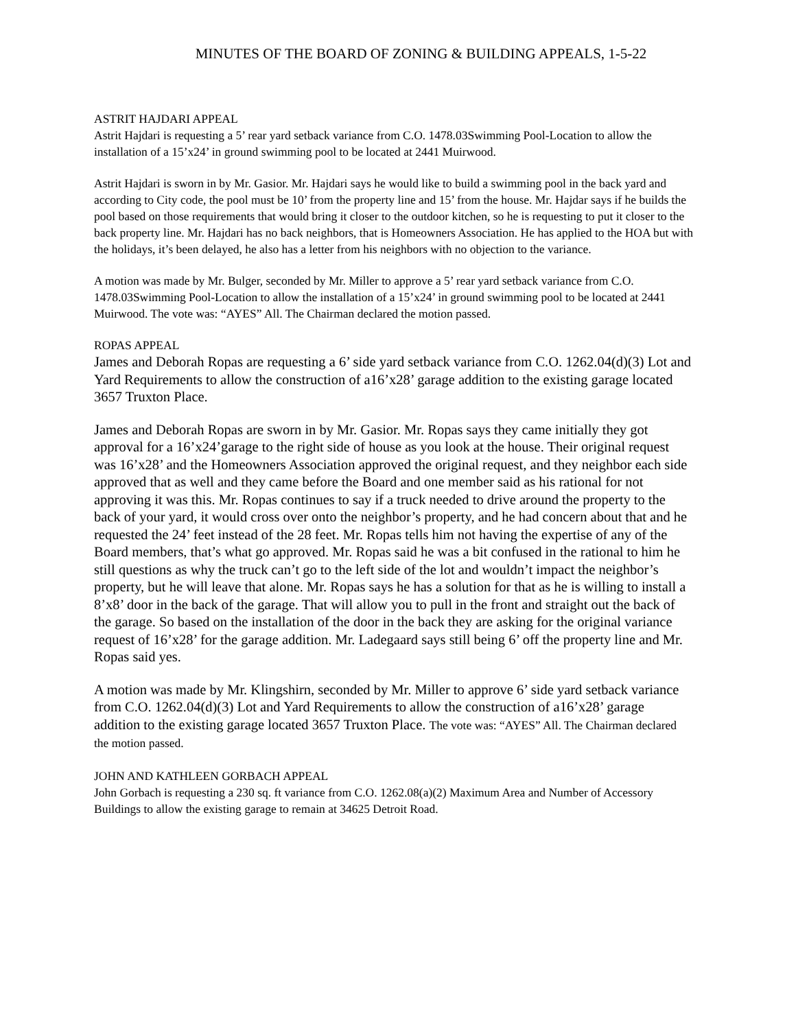MINUTES OF THE BOARD OF ZONING & BUILDING APPEALS, 1-5-22
ASTRIT HAJDARI APPEAL
Astrit Hajdari is requesting a 5’ rear yard setback variance from C.O. 1478.03Swimming Pool-Location to allow the installation of a 15’x24’ in ground swimming pool to be located at 2441 Muirwood.
Astrit Hajdari is sworn in by Mr. Gasior. Mr. Hajdari says he would like to build a swimming pool in the back yard and according to City code, the pool must be 10’ from the property line and 15’ from the house. Mr. Hajdar says if he builds the pool based on those requirements that would bring it closer to the outdoor kitchen, so he is requesting to put it closer to the back property line. Mr. Hajdari has no back neighbors, that is Homeowners Association. He has applied to the HOA but with the holidays, it’s been delayed, he also has a letter from his neighbors with no objection to the variance.
A motion was made by Mr. Bulger, seconded by Mr. Miller to approve a 5’ rear yard setback variance from C.O. 1478.03Swimming Pool-Location to allow the installation of a 15’x24’ in ground swimming pool to be located at 2441 Muirwood. The vote was: “AYES” All. The Chairman declared the motion passed.
ROPAS APPEAL
James and Deborah Ropas are requesting a 6’ side yard setback variance from C.O. 1262.04(d)(3) Lot and Yard Requirements to allow the construction of a16’x28’ garage addition to the existing garage located 3657 Truxton Place.
James and Deborah Ropas are sworn in by Mr. Gasior. Mr. Ropas says they came initially they got approval for a 16’x24’garage to the right side of house as you look at the house. Their original request was 16’x28’ and the Homeowners Association approved the original request, and they neighbor each side approved that as well and they came before the Board and one member said as his rational for not approving it was this. Mr. Ropas continues to say if a truck needed to drive around the property to the back of your yard, it would cross over onto the neighbor’s property, and he had concern about that and he requested the 24’ feet instead of the 28 feet. Mr. Ropas tells him not having the expertise of any of the Board members, that’s what go approved. Mr. Ropas said he was a bit confused in the rational to him he still questions as why the truck can’t go to the left side of the lot and wouldn’t impact the neighbor’s property, but he will leave that alone. Mr. Ropas says he has a solution for that as he is willing to install a 8’x8’ door in the back of the garage. That will allow you to pull in the front and straight out the back of the garage. So based on the installation of the door in the back they are asking for the original variance request of 16’x28’ for the garage addition. Mr. Ladegaard says still being 6’ off the property line and Mr. Ropas said yes.
A motion was made by Mr. Klingshirn, seconded by Mr. Miller to approve 6’ side yard setback variance from C.O. 1262.04(d)(3) Lot and Yard Requirements to allow the construction of a16’x28’ garage addition to the existing garage located 3657 Truxton Place. The vote was: “AYES” All. The Chairman declared the motion passed.
JOHN AND KATHLEEN GORBACH APPEAL
John Gorbach is requesting a 230 sq. ft variance from C.O. 1262.08(a)(2) Maximum Area and Number of Accessory Buildings to allow the existing garage to remain at 34625 Detroit Road.